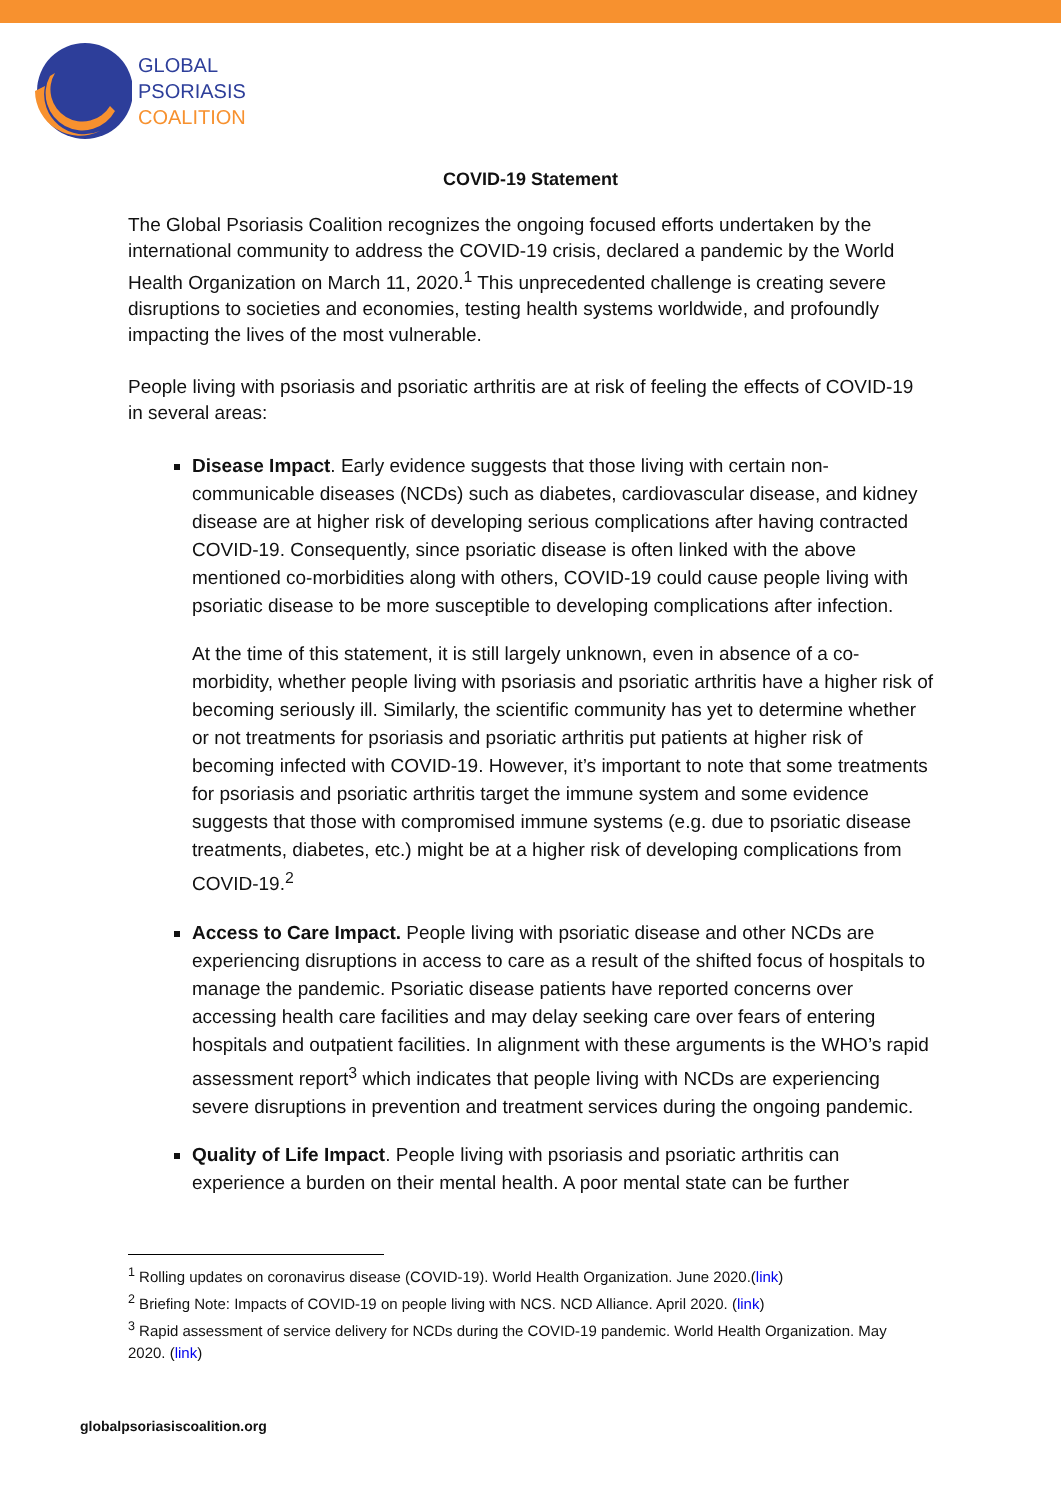GLOBAL
PSORIASIS
COALITION
COVID-19 Statement
The Global Psoriasis Coalition recognizes the ongoing focused efforts undertaken by the international community to address the COVID-19 crisis, declared a pandemic by the World Health Organization on March 11, 2020.<sup>1</sup> This unprecedented challenge is creating severe disruptions to societies and economies, testing health systems worldwide, and profoundly impacting the lives of the most vulnerable.
People living with psoriasis and psoriatic arthritis are at risk of feeling the effects of COVID-19 in several areas:
Disease Impact. Early evidence suggests that those living with certain non-communicable diseases (NCDs) such as diabetes, cardiovascular disease, and kidney disease are at higher risk of developing serious complications after having contracted COVID-19. Consequently, since psoriatic disease is often linked with the above mentioned co-morbidities along with others, COVID-19 could cause people living with psoriatic disease to be more susceptible to developing complications after infection.
At the time of this statement, it is still largely unknown, even in absence of a co-morbidity, whether people living with psoriasis and psoriatic arthritis have a higher risk of becoming seriously ill. Similarly, the scientific community has yet to determine whether or not treatments for psoriasis and psoriatic arthritis put patients at higher risk of becoming infected with COVID-19. However, it’s important to note that some treatments for psoriasis and psoriatic arthritis target the immune system and some evidence suggests that those with compromised immune systems (e.g. due to psoriatic disease treatments, diabetes, etc.) might be at a higher risk of developing complications from COVID-19.<sup>2</sup>
Access to Care Impact. People living with psoriatic disease and other NCDs are experiencing disruptions in access to care as a result of the shifted focus of hospitals to manage the pandemic. Psoriatic disease patients have reported concerns over accessing health care facilities and may delay seeking care over fears of entering hospitals and outpatient facilities. In alignment with these arguments is the WHO’s rapid assessment report<sup>3</sup> which indicates that people living with NCDs are experiencing severe disruptions in prevention and treatment services during the ongoing pandemic.
Quality of Life Impact. People living with psoriasis and psoriatic arthritis can experience a burden on their mental health. A poor mental state can be further
<sup>1</sup> Rolling updates on coronavirus disease (COVID-19). World Health Organization. June 2020.(link)
<sup>2</sup> Briefing Note: Impacts of COVID-19 on people living with NCS. NCD Alliance. April 2020. (link)
<sup>3</sup> Rapid assessment of service delivery for NCDs during the COVID-19 pandemic. World Health Organization. May 2020. (link)
globalpsoriasiscoalition.org